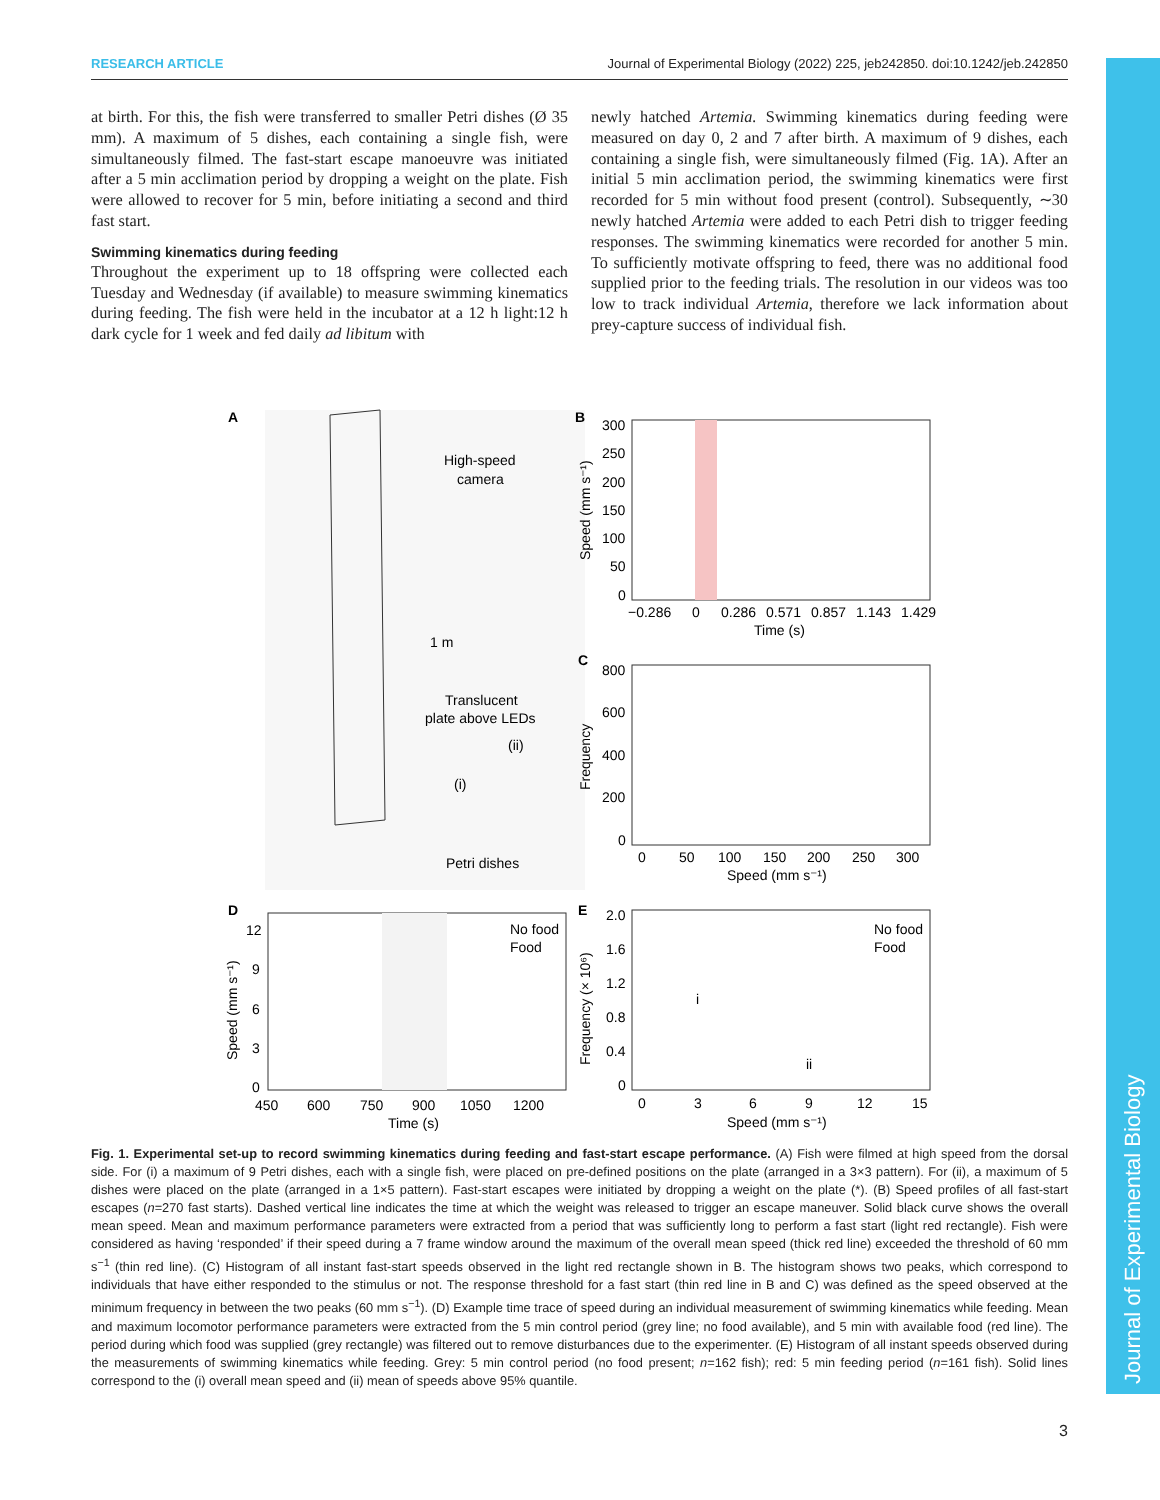RESEARCH ARTICLE Journal of Experimental Biology (2022) 225, jeb242850. doi:10.1242/jeb.242850
Journal of Experimental Biology
at birth. For this, the fish were transferred to smaller Petri dishes (Ø 35 mm). A maximum of 5 dishes, each containing a single fish, were simultaneously filmed. The fast-start escape manoeuvre was initiated after a 5 min acclimation period by dropping a weight on the plate. Fish were allowed to recover for 5 min, before initiating a second and third fast start.
Swimming kinematics during feeding
Throughout the experiment up to 18 offspring were collected each Tuesday and Wednesday (if available) to measure swimming kinematics during feeding. The fish were held in the incubator at a 12 h light:12 h dark cycle for 1 week and fed daily ad libitum with
newly hatched Artemia. Swimming kinematics during feeding were measured on day 0, 2 and 7 after birth. A maximum of 9 dishes, each containing a single fish, were simultaneously filmed (Fig. 1A). After an initial 5 min acclimation period, the swimming kinematics were first recorded for 5 min without food present (control). Subsequently, ∼30 newly hatched Artemia were added to each Petri dish to trigger feeding responses. The swimming kinematics were recorded for another 5 min. To sufficiently motivate offspring to feed, there was no additional food supplied prior to the feeding trials. The resolution in our videos was too low to track individual Artemia, therefore we lack information about prey-capture success of individual fish.
A
High-speed
camera
1 m
Translucent
plate above LEDs
(ii)
(i)
Petri dishes
B
300
250
200
150
100
50
0
Speed (mm s⁻¹)
−0.286
0
0.286
0.571
0.857
1.143
1.429
Time (s)
C
800
600
400
200
0
Frequency
0
50
100
150
200
250
300
Speed (mm s⁻¹)
D
12
9
6
3
0
Speed (mm s⁻¹)
No food
Food
450
600
750
900
1050
1200
Time (s)
E
2.0
1.6
1.2
0.8
0.4
0
Frequency (× 10⁶)
No food
Food
i
ii
0
3
6
9
12
15
Speed (mm s⁻¹)
Fig. 1. Experimental set-up to record swimming kinematics during feeding and fast-start escape performance. (A) Fish were filmed at high speed from the dorsal side. For (i) a maximum of 9 Petri dishes, each with a single fish, were placed on pre-defined positions on the plate (arranged in a 3×3 pattern). For (ii), a maximum of 5 dishes were placed on the plate (arranged in a 1×5 pattern). Fast-start escapes were initiated by dropping a weight on the plate (*). (B) Speed profiles of all fast-start escapes (n=270 fast starts). Dashed vertical line indicates the time at which the weight was released to trigger an escape maneuver. Solid black curve shows the overall mean speed. Mean and maximum performance parameters were extracted from a period that was sufficiently long to perform a fast start (light red rectangle). Fish were considered as having ‘responded’ if their speed during a 7 frame window around the maximum of the overall mean speed (thick red line) exceeded the threshold of 60 mm s<sup>−1</sup> (thin red line). (C) Histogram of all instant fast-start speeds observed in the light red rectangle shown in B. The histogram shows two peaks, which correspond to individuals that have either responded to the stimulus or not. The response threshold for a fast start (thin red line in B and C) was defined as the speed observed at the minimum frequency in between the two peaks (60 mm s<sup>−1</sup>). (D) Example time trace of speed during an individual measurement of swimming kinematics while feeding. Mean and maximum locomotor performance parameters were extracted from the 5 min control period (grey line; no food available), and 5 min with available food (red line). The period during which food was supplied (grey rectangle) was filtered out to remove disturbances due to the experimenter. (E) Histogram of all instant speeds observed during the measurements of swimming kinematics while feeding. Grey: 5 min control period (no food present; n=162 fish); red: 5 min feeding period (n=161 fish). Solid lines correspond to the (i) overall mean speed and (ii) mean of speeds above 95% quantile.
3